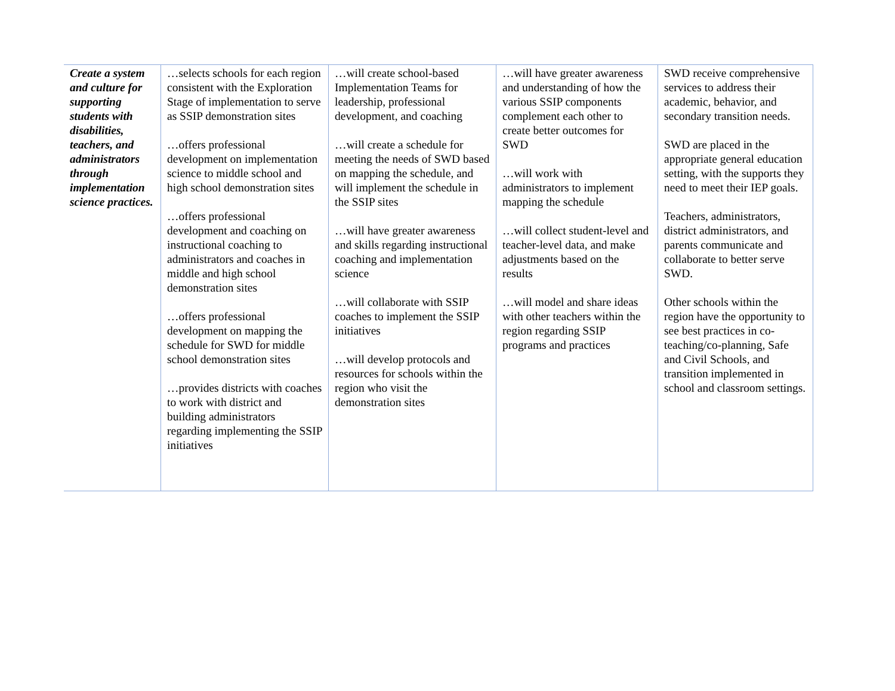| Create a system and culture for supporting students with disabilities, teachers, and administrators through implementation science practices. | …selects schools for each region consistent with the Exploration Stage of implementation to serve as SSIP demonstration sites …offers professional development on implementation science to middle school and high school demonstration sites …offers professional development and coaching on instructional coaching to administrators and coaches in middle and high school demonstration sites …offers professional development on mapping the schedule for SWD for middle school demonstration sites …provides districts with coaches to work with district and building administrators regarding implementing the SSIP initiatives | …will create school-based Implementation Teams for leadership, professional development, and coaching …will create a schedule for meeting the needs of SWD based on mapping the schedule, and will implement the schedule in the SSIP sites …will have greater awareness and skills regarding instructional coaching and implementation science …will collaborate with SSIP coaches to implement the SSIP initiatives …will develop protocols and resources for schools within the region who visit the demonstration sites | …will have greater awareness and understanding of how the various SSIP components complement each other to create better outcomes for SWD …will work with administrators to implement mapping the schedule …will collect student-level and teacher-level data, and make adjustments based on the results …will model and share ideas with other teachers within the region regarding SSIP programs and practices | SWD receive comprehensive services to address their academic, behavior, and secondary transition needs. SWD are placed in the appropriate general education setting, with the supports they need to meet their IEP goals. Teachers, administrators, district administrators, and parents communicate and collaborate to better serve SWD. Other schools within the region have the opportunity to see best practices in co-teaching/co-planning, Safe and Civil Schools, and transition implemented in school and classroom settings. |